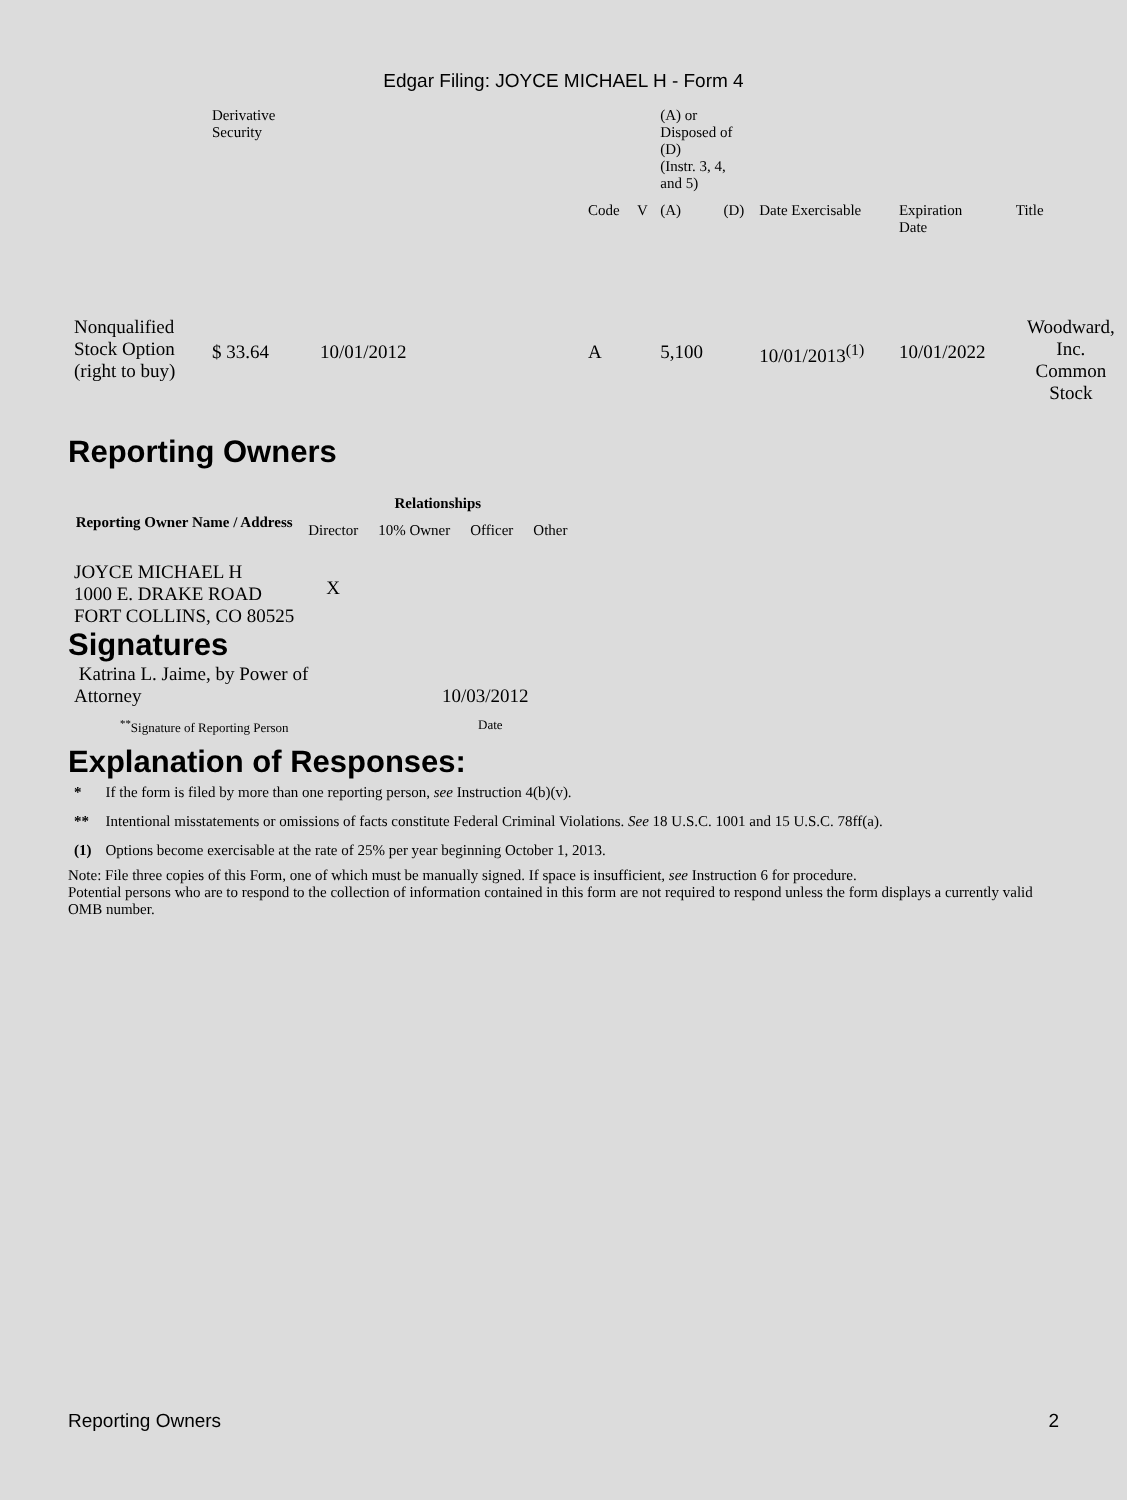Edgar Filing: JOYCE MICHAEL H - Form 4
| | Derivative Security | | | | (A) or Disposed of (D) (Instr. 3, 4, and 5) | | | | |
| | | | Code | V | (A) | (D) | Date Exercisable | Expiration Date | Title |
| Nonqualified Stock Option (right to buy) | $ 33.64 | 10/01/2012 | A | | 5,100 | | 10/01/2013<sup>(1)</sup> | 10/01/2022 | Woodward, Inc. Common Stock |
Reporting Owners
| Reporting Owner Name / Address | Relationships | | | |
| --- | --- | --- | --- | --- |
| | Director | 10% Owner | Officer | Other |
| JOYCE MICHAEL H 1000 E. DRAKE ROAD FORT COLLINS, CO 80525 | X | | | |
Signatures
| Katrina L. Jaime, by Power of Attorney | 10/03/2012 |
| <sup>**</sup> Signature of Reporting Person | Date |
Explanation of Responses:
| * | If the form is filed by more than one reporting person, see Instruction 4(b)(v). |
| ** | Intentional misstatements or omissions of facts constitute Federal Criminal Violations. See 18 U.S.C. 1001 and 15 U.S.C. 78ff(a). |
| (1) | Options become exercisable at the rate of 25% per year beginning October 1, 2013. |
Note: File three copies of this Form, one of which must be manually signed. If space is insufficient, see Instruction 6 for procedure.
Potential persons who are to respond to the collection of information contained in this form are not required to respond unless the form displays a currently valid OMB number.
Reporting Owners 2